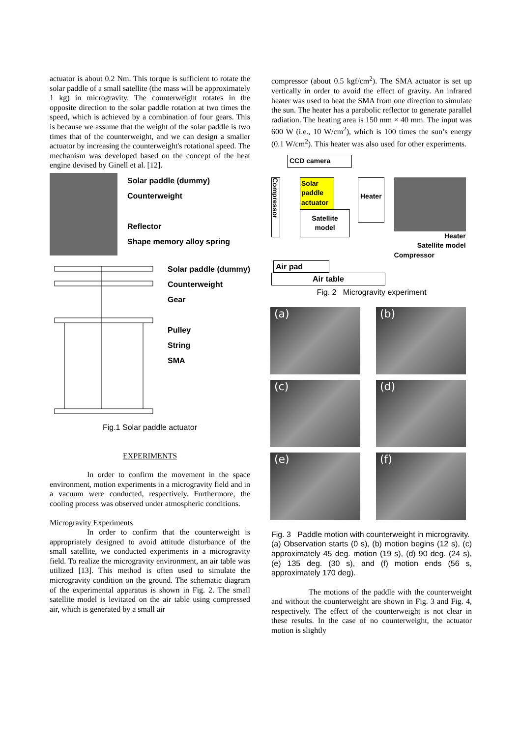actuator is about 0.2 Nm. This torque is sufficient to rotate the solar paddle of a small satellite (the mass will be approximately 1 kg) in microgravity. The counterweight rotates in the opposite direction to the solar paddle rotation at two times the speed, which is achieved by a combination of four gears. This is because we assume that the weight of the solar paddle is two times that of the counterweight, and we can design a smaller actuator by increasing the counterweight's rotational speed. The mechanism was developed based on the concept of the heat engine devised by Ginell et al. [12].
Solar paddle (dummy)
Counterweight
Reflector
Shape memory alloy spring
Solar paddle (dummy)
Counterweight
Gear
Pulley
String
SMA
Fig.1 Solar paddle actuator
EXPERIMENTS
In order to confirm the movement in the space environment, motion experiments in a microgravity field and in a vacuum were conducted, respectively. Furthermore, the cooling process was observed under atmospheric conditions.
Microgravity Experiments
In order to confirm that the counterweight is appropriately designed to avoid attitude disturbance of the small satellite, we conducted experiments in a microgravity field. To realize the microgravity environment, an air table was utilized [13]. This method is often used to simulate the microgravity condition on the ground. The schematic diagram of the experimental apparatus is shown in Fig. 2. The small satellite model is levitated on the air table using compressed air, which is generated by a small air
compressor (about 0.5 kgf/cm<sup>2</sup>). The SMA actuator is set up vertically in order to avoid the effect of gravity. An infrared heater was used to heat the SMA from one direction to simulate the sun. The heater has a parabolic reflector to generate parallel radiation. The heating area is 150 mm × 40 mm. The input was 600 W (i.e., 10 W/cm<sup>2</sup>), which is 100 times the sun’s energy (0.1 W/cm<sup>2</sup>). This heater was also used for other experiments.
CCD camera
Compressor
Solar paddle actuator
Satellite model
Heater
Heater
Satellite model
Compressor
Air pad
Air table
Fig. 2 Microgravity experiment
(a)
(b)
(c)
(d)
(e)
(f)
Fig. 3 Paddle motion with counterweight in microgravity.
(a) Observation starts (0 s), (b) motion begins (12 s), (c) approximately 45 deg. motion (19 s), (d) 90 deg. (24 s), (e) 135 deg. (30 s), and (f) motion ends (56 s, approximately 170 deg).
The motions of the paddle with the counterweight and without the counterweight are shown in Fig. 3 and Fig. 4, respectively. The effect of the counterweight is not clear in these results. In the case of no counterweight, the actuator motion is slightly